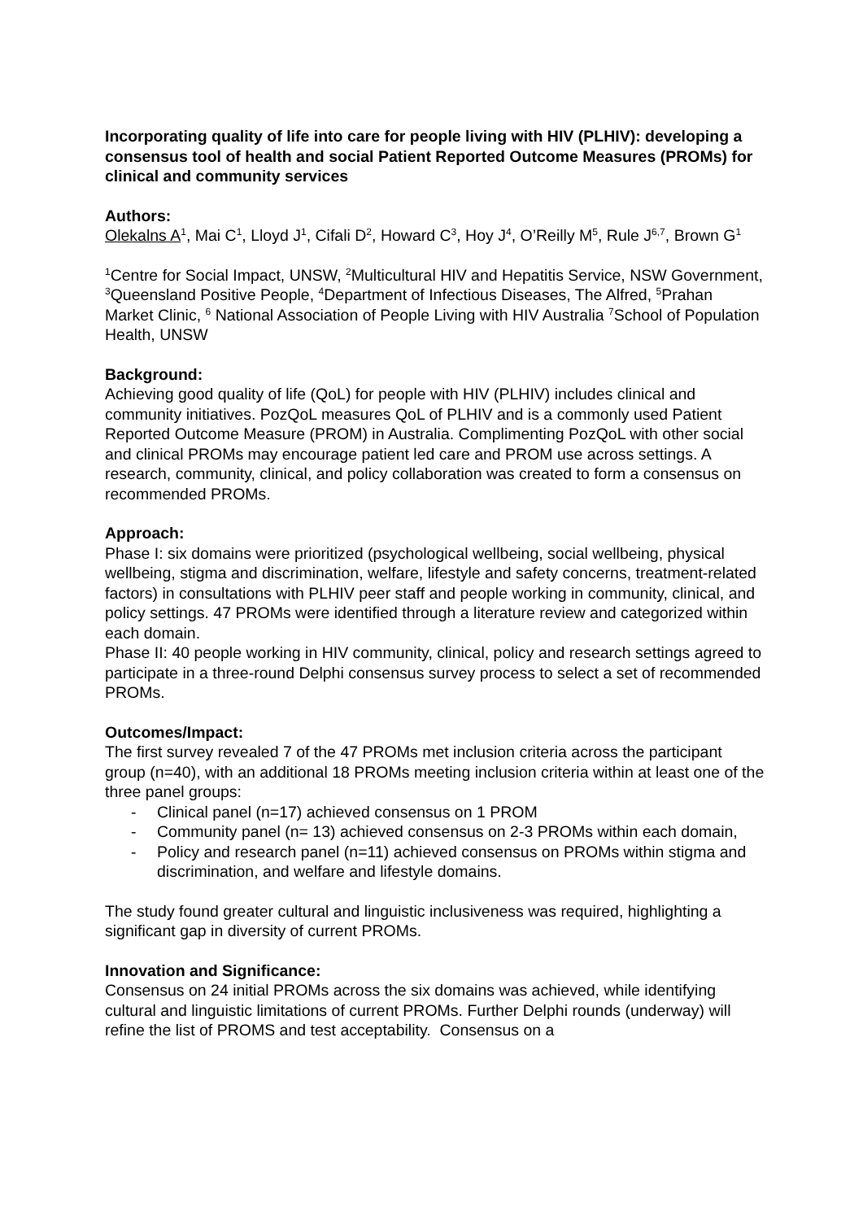Incorporating quality of life into care for people living with HIV (PLHIV): developing a consensus tool of health and social Patient Reported Outcome Measures (PROMs) for clinical and community services
Authors:
Olekalns A<sup>1</sup>, Mai C<sup>1</sup>, Lloyd J<sup>1</sup>, Cifali D<sup>2</sup>, Howard C<sup>3</sup>, Hoy J<sup>4</sup>, O’Reilly M<sup>5</sup>, Rule J<sup>6,7</sup>, Brown G<sup>1</sup>
<sup>1</sup> Centre for Social Impact, UNSW, <sup>2</sup>Multicultural HIV and Hepatitis Service, NSW Government, <sup>3</sup>Queensland Positive People, <sup>4</sup>Department of Infectious Diseases, The Alfred, <sup>5</sup>Prahan Market Clinic, <sup>6</sup> National Association of People Living with HIV Australia <sup>7</sup>School of Population Health, UNSW
Background:
Achieving good quality of life (QoL) for people with HIV (PLHIV) includes clinical and community initiatives. PozQoL measures QoL of PLHIV and is a commonly used Patient Reported Outcome Measure (PROM) in Australia. Complimenting PozQoL with other social and clinical PROMs may encourage patient led care and PROM use across settings. A research, community, clinical, and policy collaboration was created to form a consensus on recommended PROMs.
Approach:
Phase I: six domains were prioritized (psychological wellbeing, social wellbeing, physical wellbeing, stigma and discrimination, welfare, lifestyle and safety concerns, treatment-related factors) in consultations with PLHIV peer staff and people working in community, clinical, and policy settings. 47 PROMs were identified through a literature review and categorized within each domain.
Phase II: 40 people working in HIV community, clinical, policy and research settings agreed to participate in a three-round Delphi consensus survey process to select a set of recommended PROMs.
Outcomes/Impact:
The first survey revealed 7 of the 47 PROMs met inclusion criteria across the participant group (n=40), with an additional 18 PROMs meeting inclusion criteria within at least one of the three panel groups:
- Clinical panel (n=17) achieved consensus on 1 PROM
- Community panel (n= 13) achieved consensus on 2-3 PROMs within each domain,
- Policy and research panel (n=11) achieved consensus on PROMs within stigma and discrimination, and welfare and lifestyle domains.
The study found greater cultural and linguistic inclusiveness was required, highlighting a significant gap in diversity of current PROMs.
Innovation and Significance:
Consensus on 24 initial PROMs across the six domains was achieved, while identifying cultural and linguistic limitations of current PROMs. Further Delphi rounds (underway) will refine the list of PROMS and test acceptability. Consensus on a